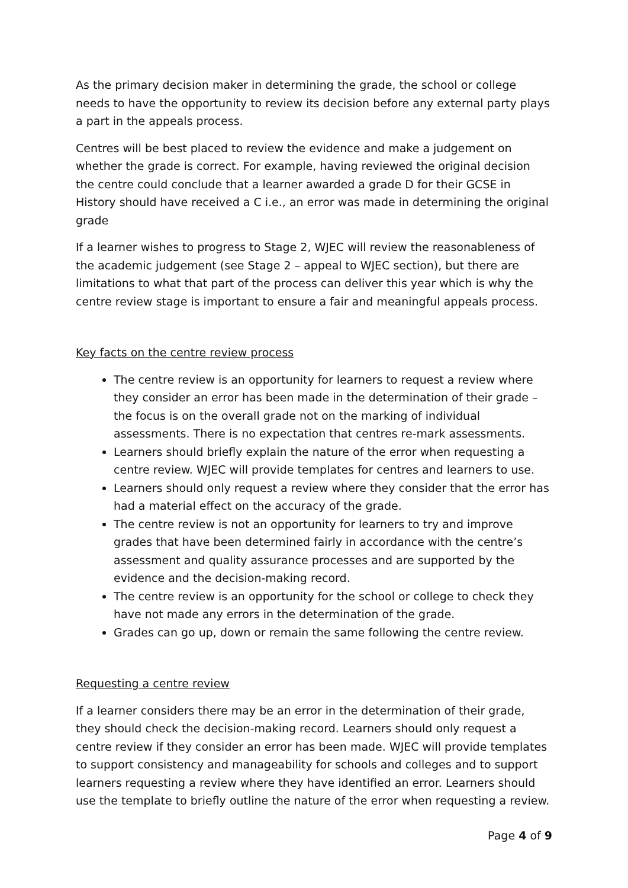As the primary decision maker in determining the grade, the school or college needs to have the opportunity to review its decision before any external party plays a part in the appeals process.
Centres will be best placed to review the evidence and make a judgement on whether the grade is correct. For example, having reviewed the original decision the centre could conclude that a learner awarded a grade D for their GCSE in History should have received a C i.e., an error was made in determining the original grade
If a learner wishes to progress to Stage 2, WJEC will review the reasonableness of the academic judgement (see Stage 2 – appeal to WJEC section), but there are limitations to what that part of the process can deliver this year which is why the centre review stage is important to ensure a fair and meaningful appeals process.
Key facts on the centre review process
The centre review is an opportunity for learners to request a review where they consider an error has been made in the determination of their grade – the focus is on the overall grade not on the marking of individual assessments. There is no expectation that centres re-mark assessments.
Learners should briefly explain the nature of the error when requesting a centre review. WJEC will provide templates for centres and learners to use.
Learners should only request a review where they consider that the error has had a material effect on the accuracy of the grade.
The centre review is not an opportunity for learners to try and improve grades that have been determined fairly in accordance with the centre’s assessment and quality assurance processes and are supported by the evidence and the decision-making record.
The centre review is an opportunity for the school or college to check they have not made any errors in the determination of the grade.
Grades can go up, down or remain the same following the centre review.
Requesting a centre review
If a learner considers there may be an error in the determination of their grade, they should check the decision-making record. Learners should only request a centre review if they consider an error has been made. WJEC will provide templates to support consistency and manageability for schools and colleges and to support learners requesting a review where they have identified an error. Learners should use the template to briefly outline the nature of the error when requesting a review.
Page 4 of 9